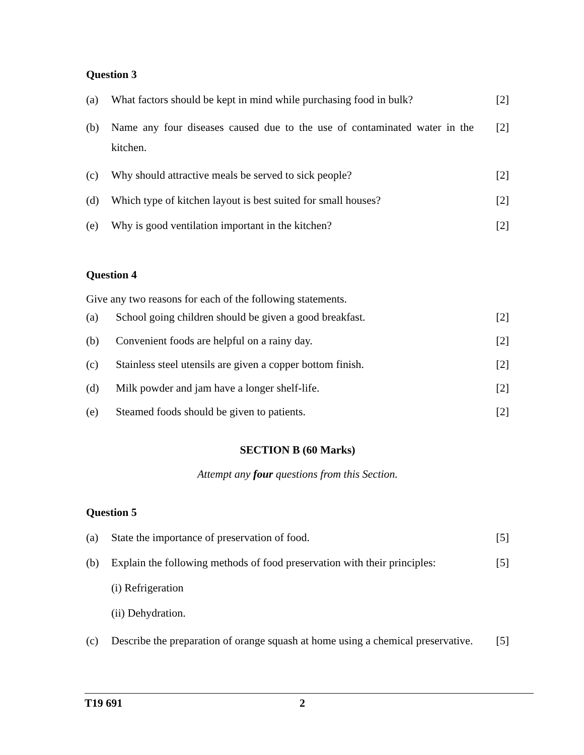Question 3
(a) What factors should be kept in mind while purchasing food in bulk? [2]
(b) Name any four diseases caused due to the use of contaminated water in the kitchen. [2]
(c) Why should attractive meals be served to sick people? [2]
(d) Which type of kitchen layout is best suited for small houses? [2]
(e) Why is good ventilation important in the kitchen? [2]
Question 4
Give any two reasons for each of the following statements.
(a) School going children should be given a good breakfast. [2]
(b) Convenient foods are helpful on a rainy day. [2]
(c) Stainless steel utensils are given a copper bottom finish. [2]
(d) Milk powder and jam have a longer shelf-life. [2]
(e) Steamed foods should be given to patients. [2]
SECTION B (60 Marks)
Attempt any four questions from this Section.
Question 5
(a) State the importance of preservation of food. [5]
(b) Explain the following methods of food preservation with their principles: [5]
(i) Refrigeration
(ii) Dehydration.
(c) Describe the preparation of orange squash at home using a chemical preservative. [5]
T19 691 2